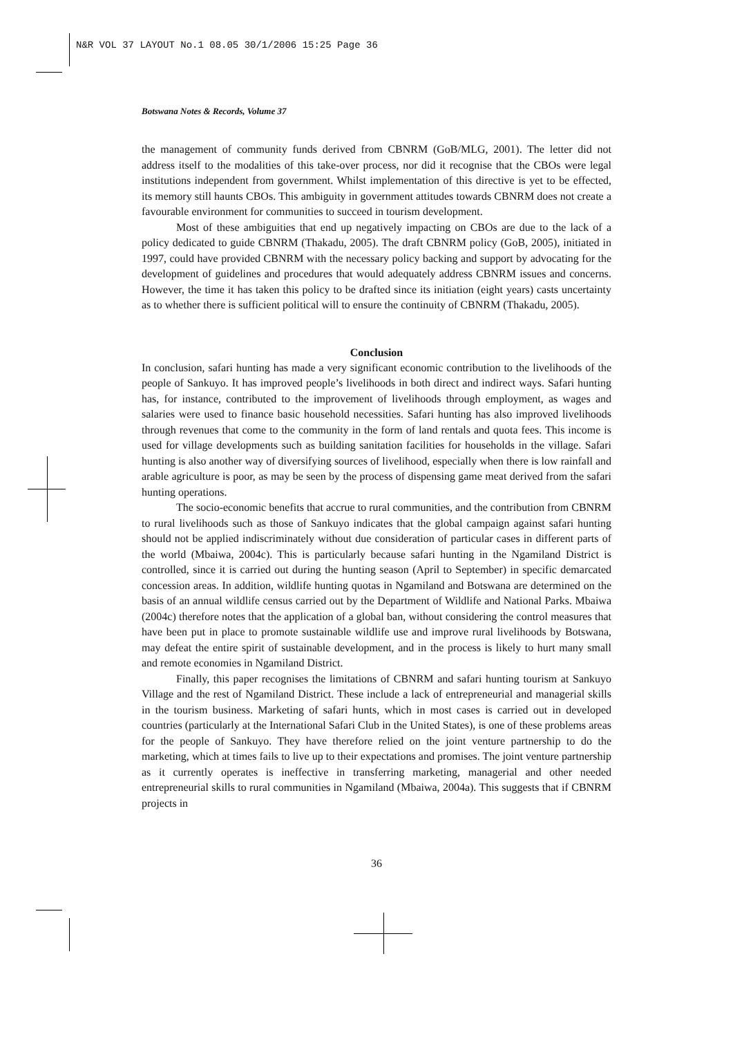N&R VOL 37 LAYOUT No.1 08.05 30/1/2006 15:25 Page 36
Botswana Notes & Records, Volume 37
the management of community funds derived from CBNRM (GoB/MLG, 2001). The letter did not address itself to the modalities of this take-over process, nor did it recognise that the CBOs were legal institutions independent from government. Whilst implementation of this directive is yet to be effected, its memory still haunts CBOs. This ambiguity in government attitudes towards CBNRM does not create a favourable environment for communities to succeed in tourism development.
Most of these ambiguities that end up negatively impacting on CBOs are due to the lack of a policy dedicated to guide CBNRM (Thakadu, 2005). The draft CBNRM policy (GoB, 2005), initiated in 1997, could have provided CBNRM with the necessary policy backing and support by advocating for the development of guidelines and procedures that would adequately address CBNRM issues and concerns. However, the time it has taken this policy to be drafted since its initiation (eight years) casts uncertainty as to whether there is sufficient political will to ensure the continuity of CBNRM (Thakadu, 2005).
Conclusion
In conclusion, safari hunting has made a very significant economic contribution to the livelihoods of the people of Sankuyo. It has improved people’s livelihoods in both direct and indirect ways. Safari hunting has, for instance, contributed to the improvement of livelihoods through employment, as wages and salaries were used to finance basic household necessities. Safari hunting has also improved livelihoods through revenues that come to the community in the form of land rentals and quota fees. This income is used for village developments such as building sanitation facilities for households in the village. Safari hunting is also another way of diversifying sources of livelihood, especially when there is low rainfall and arable agriculture is poor, as may be seen by the process of dispensing game meat derived from the safari hunting operations.
The socio-economic benefits that accrue to rural communities, and the contribution from CBNRM to rural livelihoods such as those of Sankuyo indicates that the global campaign against safari hunting should not be applied indiscriminately without due consideration of particular cases in different parts of the world (Mbaiwa, 2004c). This is particularly because safari hunting in the Ngamiland District is controlled, since it is carried out during the hunting season (April to September) in specific demarcated concession areas. In addition, wildlife hunting quotas in Ngamiland and Botswana are determined on the basis of an annual wildlife census carried out by the Department of Wildlife and National Parks. Mbaiwa (2004c) therefore notes that the application of a global ban, without considering the control measures that have been put in place to promote sustainable wildlife use and improve rural livelihoods by Botswana, may defeat the entire spirit of sustainable development, and in the process is likely to hurt many small and remote economies in Ngamiland District.
Finally, this paper recognises the limitations of CBNRM and safari hunting tourism at Sankuyo Village and the rest of Ngamiland District. These include a lack of entrepreneurial and managerial skills in the tourism business. Marketing of safari hunts, which in most cases is carried out in developed countries (particularly at the International Safari Club in the United States), is one of these problems areas for the people of Sankuyo. They have therefore relied on the joint venture partnership to do the marketing, which at times fails to live up to their expectations and promises. The joint venture partnership as it currently operates is ineffective in transferring marketing, managerial and other needed entrepreneurial skills to rural communities in Ngamiland (Mbaiwa, 2004a). This suggests that if CBNRM projects in
36